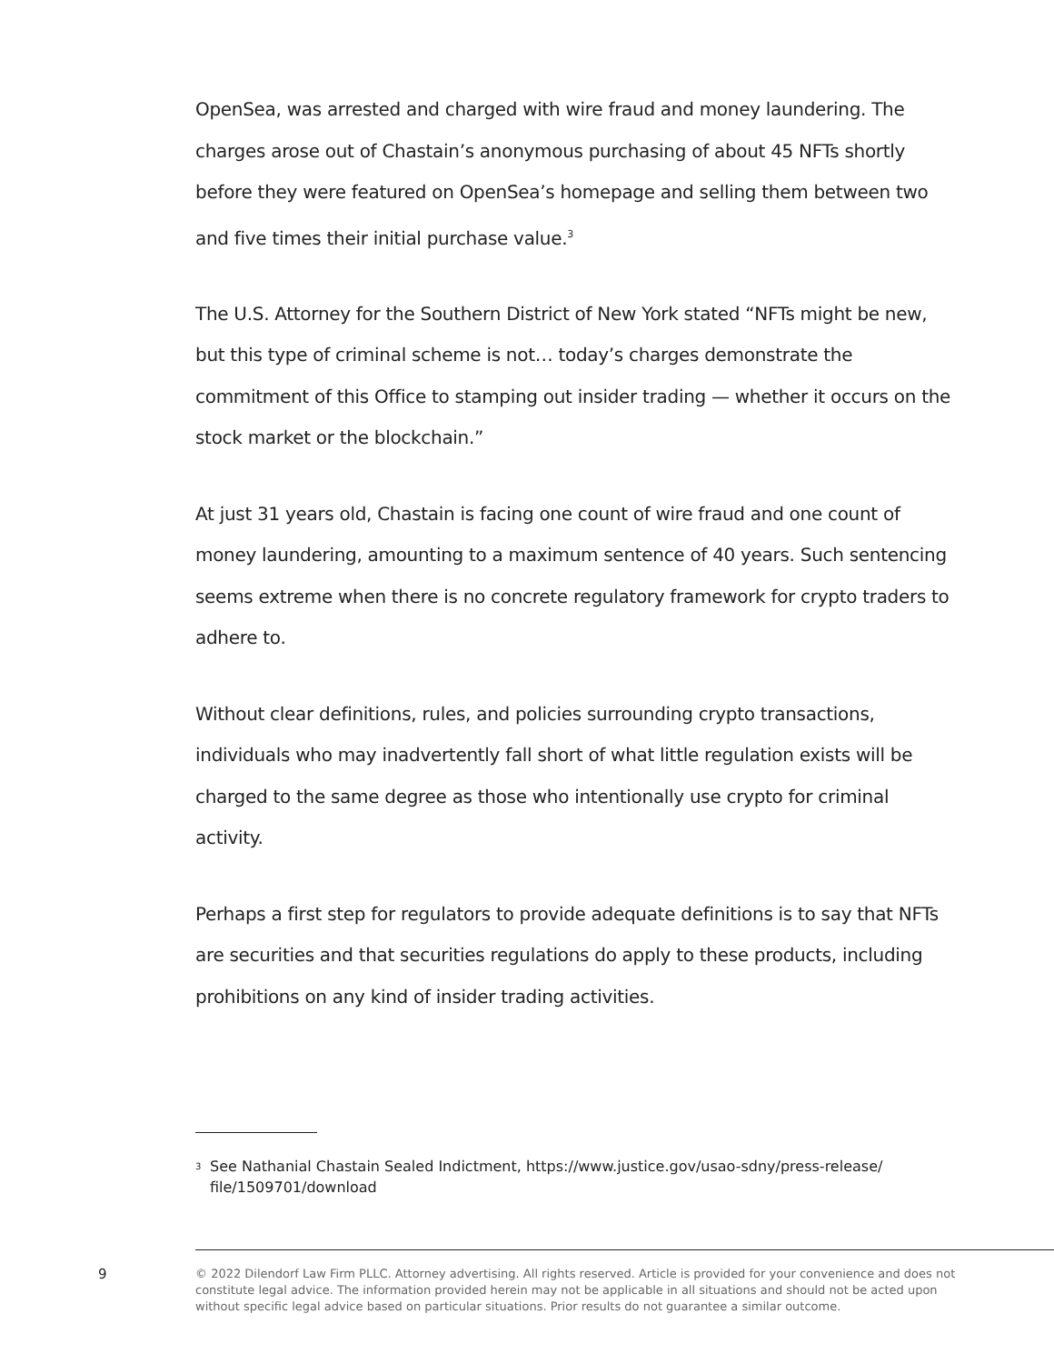OpenSea, was arrested and charged with wire fraud and money laundering. The charges arose out of Chastain’s anonymous purchasing of about 45 NFTs shortly before they were featured on OpenSea’s homepage and selling them between two and five times their initial purchase value.<sup>3</sup>
The U.S. Attorney for the Southern District of New York stated “NFTs might be new, but this type of criminal scheme is not… today’s charges demonstrate the commitment of this Office to stamping out insider trading — whether it occurs on the stock market or the blockchain.”
At just 31 years old, Chastain is facing one count of wire fraud and one count of money laundering, amounting to a maximum sentence of 40 years. Such sentencing seems extreme when there is no concrete regulatory framework for crypto traders to adhere to.
Without clear definitions, rules, and policies surrounding crypto transactions, individuals who may inadvertently fall short of what little regulation exists will be charged to the same degree as those who intentionally use crypto for criminal activity.
Perhaps a first step for regulators to provide adequate definitions is to say that NFTs are securities and that securities regulations do apply to these products, including prohibitions on any kind of insider trading activities.
3 See Nathanial Chastain Sealed Indictment, https://www.justice.gov/usao-sdny/press-release/ file/1509701/download
9
© 2022 Dilendorf Law Firm PLLC. Attorney advertising. All rights reserved. Article is provided for your convenience and does not constitute legal advice. The information provided herein may not be applicable in all situations and should not be acted upon without specific legal advice based on particular situations. Prior results do not guarantee a similar outcome.